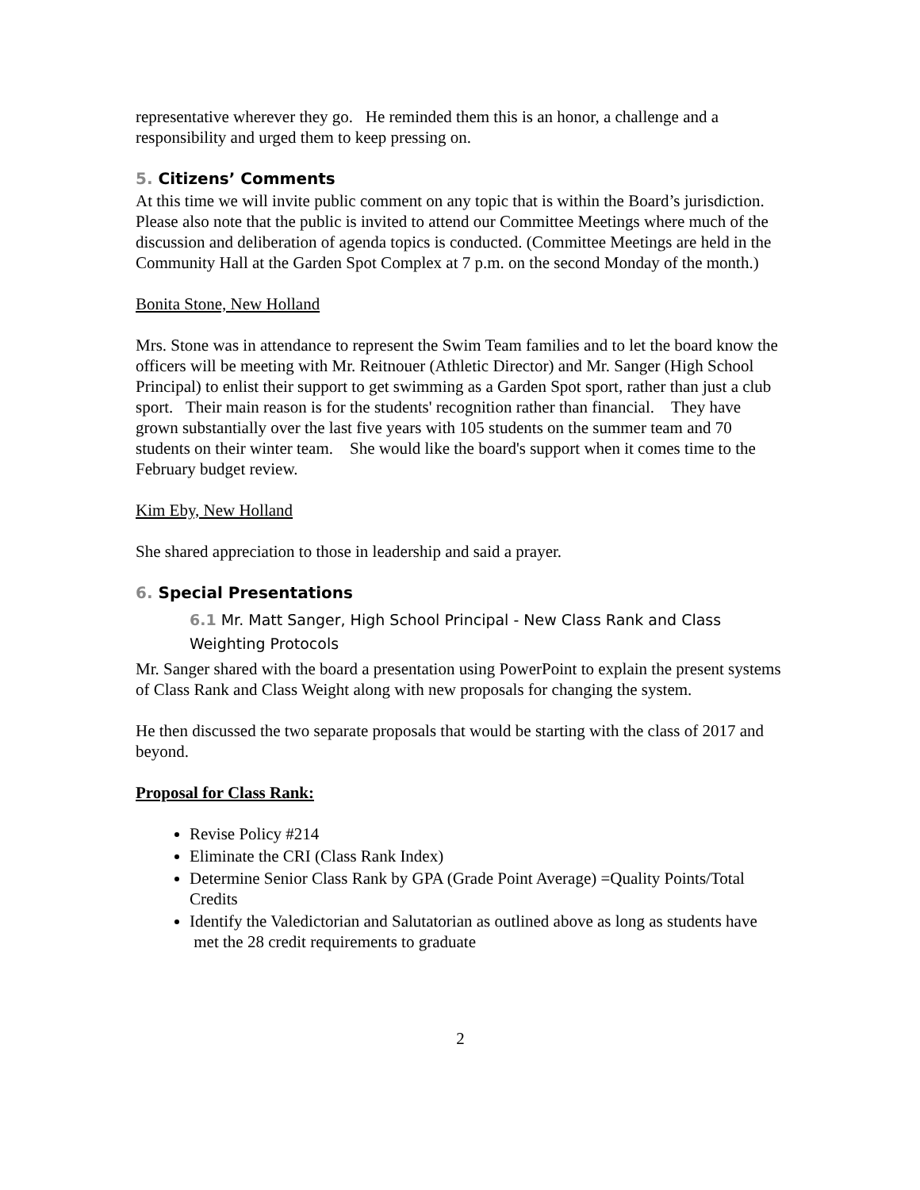representative wherever they go. He reminded them this is an honor, a challenge and a responsibility and urged them to keep pressing on.
5. Citizens’ Comments
At this time we will invite public comment on any topic that is within the Board’s jurisdiction. Please also note that the public is invited to attend our Committee Meetings where much of the discussion and deliberation of agenda topics is conducted. (Committee Meetings are held in the Community Hall at the Garden Spot Complex at 7 p.m. on the second Monday of the month.)
Bonita Stone, New Holland
Mrs. Stone was in attendance to represent the Swim Team families and to let the board know the officers will be meeting with Mr. Reitnouer (Athletic Director) and Mr. Sanger (High School Principal) to enlist their support to get swimming as a Garden Spot sport, rather than just a club sport. Their main reason is for the students' recognition rather than financial. They have grown substantially over the last five years with 105 students on the summer team and 70 students on their winter team. She would like the board's support when it comes time to the February budget review.
Kim Eby, New Holland
She shared appreciation to those in leadership and said a prayer.
6. Special Presentations
6.1 Mr. Matt Sanger, High School Principal - New Class Rank and Class Weighting Protocols
Mr. Sanger shared with the board a presentation using PowerPoint to explain the present systems of Class Rank and Class Weight along with new proposals for changing the system.
He then discussed the two separate proposals that would be starting with the class of 2017 and beyond.
Proposal for Class Rank:
Revise Policy #214
Eliminate the CRI (Class Rank Index)
Determine Senior Class Rank by GPA (Grade Point Average) =Quality Points/Total Credits
Identify the Valedictorian and Salutatorian as outlined above as long as students have met the 28 credit requirements to graduate
2